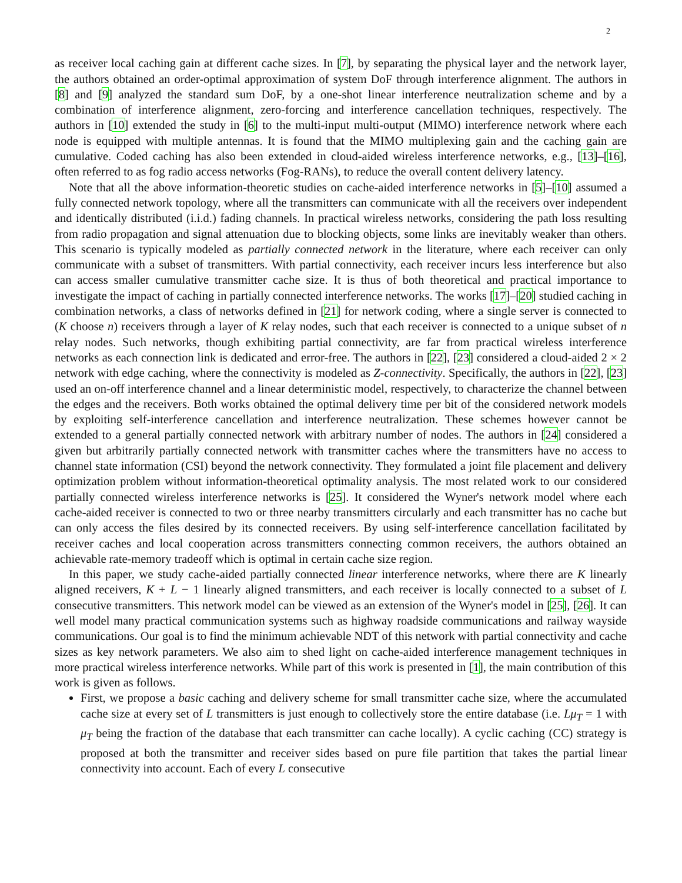2
as receiver local caching gain at different cache sizes. In [7], by separating the physical layer and the network layer, the authors obtained an order-optimal approximation of system DoF through interference alignment. The authors in [8] and [9] analyzed the standard sum DoF, by a one-shot linear interference neutralization scheme and by a combination of interference alignment, zero-forcing and interference cancellation techniques, respectively. The authors in [10] extended the study in [6] to the multi-input multi-output (MIMO) interference network where each node is equipped with multiple antennas. It is found that the MIMO multiplexing gain and the caching gain are cumulative. Coded caching has also been extended in cloud-aided wireless interference networks, e.g., [13]–[16], often referred to as fog radio access networks (Fog-RANs), to reduce the overall content delivery latency.
Note that all the above information-theoretic studies on cache-aided interference networks in [5]–[10] assumed a fully connected network topology, where all the transmitters can communicate with all the receivers over independent and identically distributed (i.i.d.) fading channels. In practical wireless networks, considering the path loss resulting from radio propagation and signal attenuation due to blocking objects, some links are inevitably weaker than others. This scenario is typically modeled as partially connected network in the literature, where each receiver can only communicate with a subset of transmitters. With partial connectivity, each receiver incurs less interference but also can access smaller cumulative transmitter cache size. It is thus of both theoretical and practical importance to investigate the impact of caching in partially connected interference networks. The works [17]–[20] studied caching in combination networks, a class of networks defined in [21] for network coding, where a single server is connected to (K choose n) receivers through a layer of K relay nodes, such that each receiver is connected to a unique subset of n relay nodes. Such networks, though exhibiting partial connectivity, are far from practical wireless interference networks as each connection link is dedicated and error-free. The authors in [22], [23] considered a cloud-aided 2 × 2 network with edge caching, where the connectivity is modeled as Z-connectivity. Specifically, the authors in [22], [23] used an on-off interference channel and a linear deterministic model, respectively, to characterize the channel between the edges and the receivers. Both works obtained the optimal delivery time per bit of the considered network models by exploiting self-interference cancellation and interference neutralization. These schemes however cannot be extended to a general partially connected network with arbitrary number of nodes. The authors in [24] considered a given but arbitrarily partially connected network with transmitter caches where the transmitters have no access to channel state information (CSI) beyond the network connectivity. They formulated a joint file placement and delivery optimization problem without information-theoretical optimality analysis. The most related work to our considered partially connected wireless interference networks is [25]. It considered the Wyner's network model where each cache-aided receiver is connected to two or three nearby transmitters circularly and each transmitter has no cache but can only access the files desired by its connected receivers. By using self-interference cancellation facilitated by receiver caches and local cooperation across transmitters connecting common receivers, the authors obtained an achievable rate-memory tradeoff which is optimal in certain cache size region.
In this paper, we study cache-aided partially connected linear interference networks, where there are K linearly aligned receivers, K + L − 1 linearly aligned transmitters, and each receiver is locally connected to a subset of L consecutive transmitters. This network model can be viewed as an extension of the Wyner's model in [25], [26]. It can well model many practical communication systems such as highway roadside communications and railway wayside communications. Our goal is to find the minimum achievable NDT of this network with partial connectivity and cache sizes as key network parameters. We also aim to shed light on cache-aided interference management techniques in more practical wireless interference networks. While part of this work is presented in [1], the main contribution of this work is given as follows.
First, we propose a basic caching and delivery scheme for small transmitter cache size, where the accumulated cache size at every set of L transmitters is just enough to collectively store the entire database (i.e. Lμ<sub>T</sub> = 1 with μ<sub>T</sub> being the fraction of the database that each transmitter can cache locally). A cyclic caching (CC) strategy is proposed at both the transmitter and receiver sides based on pure file partition that takes the partial linear connectivity into account. Each of every L consecutive